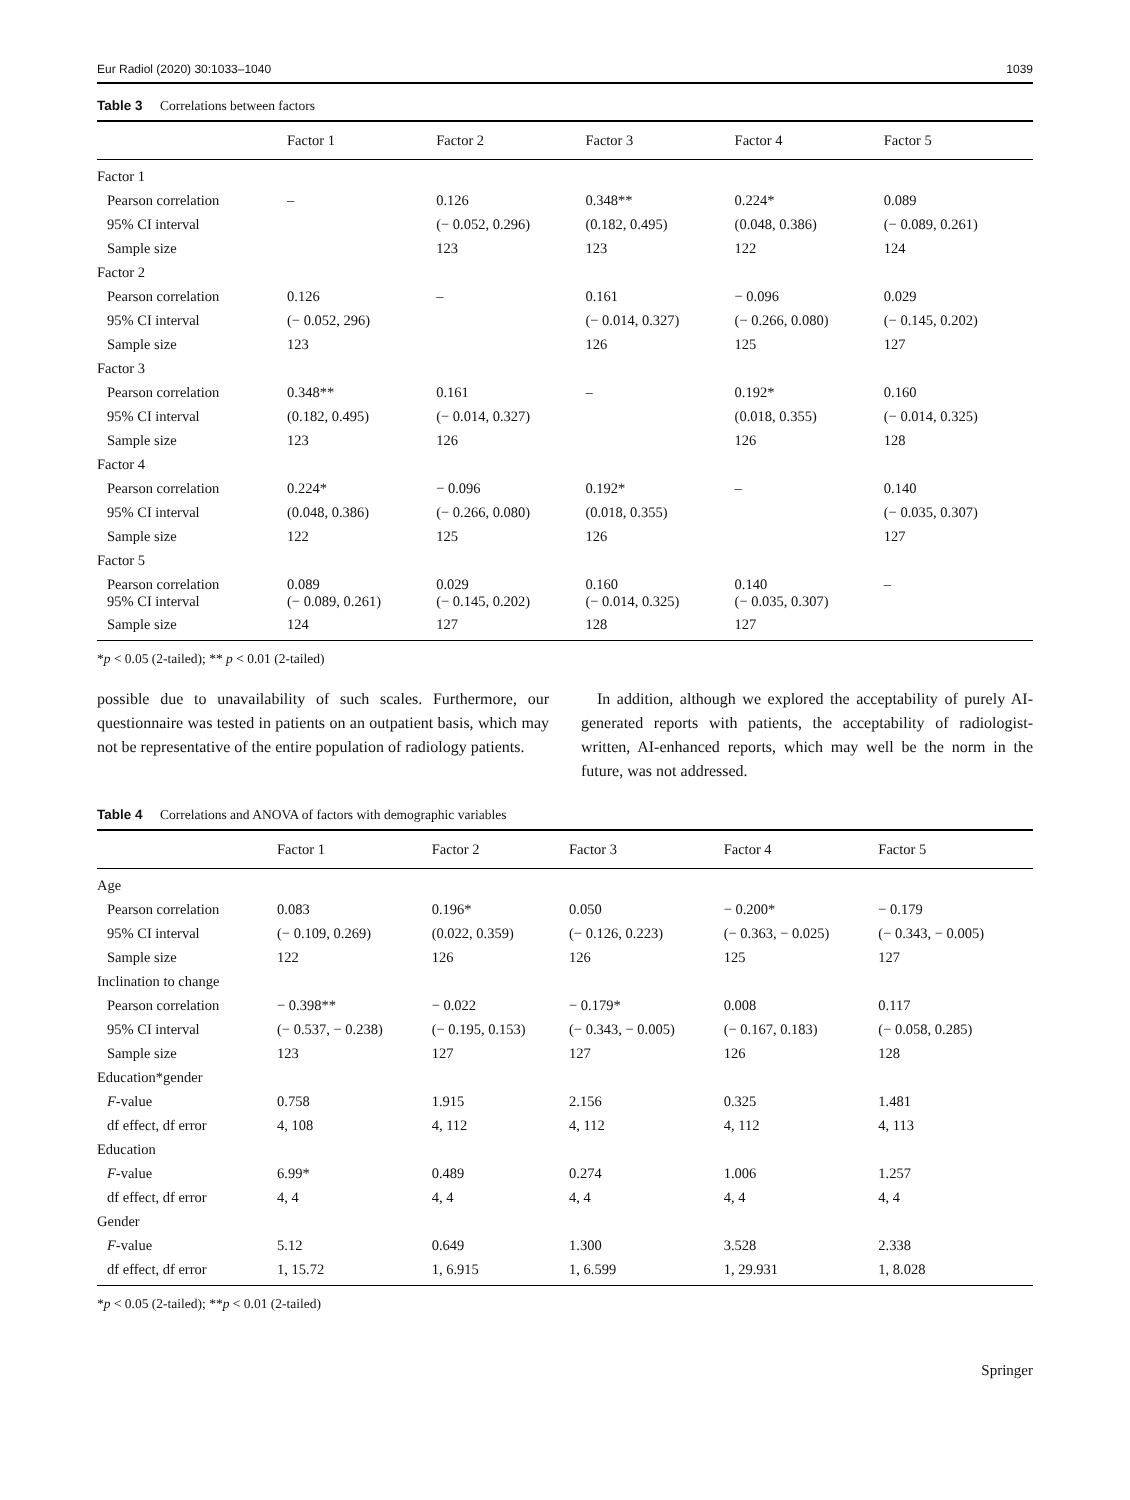Eur Radiol (2020) 30:1033–1040 1039
Table 3 Correlations between factors
| | Factor 1 | Factor 2 | Factor 3 | Factor 4 | Factor 5 |
| --- | --- | --- | --- | --- | --- |
| Factor 1 | | | | | |
| Pearson correlation | – | 0.126 | 0.348** | 0.224* | 0.089 |
| 95% CI interval | | (− 0.052, 0.296) | (0.182, 0.495) | (0.048, 0.386) | (− 0.089, 0.261) |
| Sample size | | 123 | 123 | 122 | 124 |
| Factor 2 | | | | | |
| Pearson correlation | 0.126 | – | 0.161 | − 0.096 | 0.029 |
| 95% CI interval | (− 0.052, 296) | | (− 0.014, 0.327) | (− 0.266, 0.080) | (− 0.145, 0.202) |
| Sample size | 123 | | 126 | 125 | 127 |
| Factor 3 | | | | | |
| Pearson correlation | 0.348** | 0.161 | – | 0.192* | 0.160 |
| 95% CI interval | (0.182, 0.495) | (− 0.014, 0.327) | | (0.018, 0.355) | (− 0.014, 0.325) |
| Sample size | 123 | 126 | | 126 | 128 |
| Factor 4 | | | | | |
| Pearson correlation | 0.224* | − 0.096 | 0.192* | – | 0.140 |
| 95% CI interval | (0.048, 0.386) | (− 0.266, 0.080) | (0.018, 0.355) | | (− 0.035, 0.307) |
| Sample size | 122 | 125 | 126 | | 127 |
| Factor 5 | | | | | |
| Pearson correlation 95% CI interval | 0.089 (− 0.089, 0.261) | 0.029 (− 0.145, 0.202) | 0.160 (− 0.014, 0.325) | 0.140 (− 0.035, 0.307) | – |
| Sample size | 124 | 127 | 128 | 127 | |
*p < 0.05 (2-tailed); ** p < 0.01 (2-tailed)
possible due to unavailability of such scales. Furthermore, our questionnaire was tested in patients on an outpatient basis, which may not be representative of the entire population of radiology patients.
 In addition, although we explored the acceptability of purely AI-generated reports with patients, the acceptability of radiologist-written, AI-enhanced reports, which may well be the norm in the future, was not addressed.
Table 4 Correlations and ANOVA of factors with demographic variables
| | Factor 1 | Factor 2 | Factor 3 | Factor 4 | Factor 5 |
| --- | --- | --- | --- | --- | --- |
| Age | | | | | |
| Pearson correlation | 0.083 | 0.196* | 0.050 | − 0.200* | − 0.179 |
| 95% CI interval | (− 0.109, 0.269) | (0.022, 0.359) | (− 0.126, 0.223) | (− 0.363, − 0.025) | (− 0.343, − 0.005) |
| Sample size | 122 | 126 | 126 | 125 | 127 |
| Inclination to change | | | | | |
| Pearson correlation | − 0.398** | − 0.022 | − 0.179* | 0.008 | 0.117 |
| 95% CI interval | (− 0.537, − 0.238) | (− 0.195, 0.153) | (− 0.343, − 0.005) | (− 0.167, 0.183) | (− 0.058, 0.285) |
| Sample size | 123 | 127 | 127 | 126 | 128 |
| Education*gender | | | | | |
| F -value | 0.758 | 1.915 | 2.156 | 0.325 | 1.481 |
| df effect, df error | 4, 108 | 4, 112 | 4, 112 | 4, 112 | 4, 113 |
| Education | | | | | |
| F -value | 6.99* | 0.489 | 0.274 | 1.006 | 1.257 |
| df effect, df error | 4, 4 | 4, 4 | 4, 4 | 4, 4 | 4, 4 |
| Gender | | | | | |
| F -value | 5.12 | 0.649 | 1.300 | 3.528 | 2.338 |
| df effect, df error | 1, 15.72 | 1, 6.915 | 1, 6.599 | 1, 29.931 | 1, 8.028 |
*p < 0.05 (2-tailed); **p < 0.01 (2-tailed)
Springer